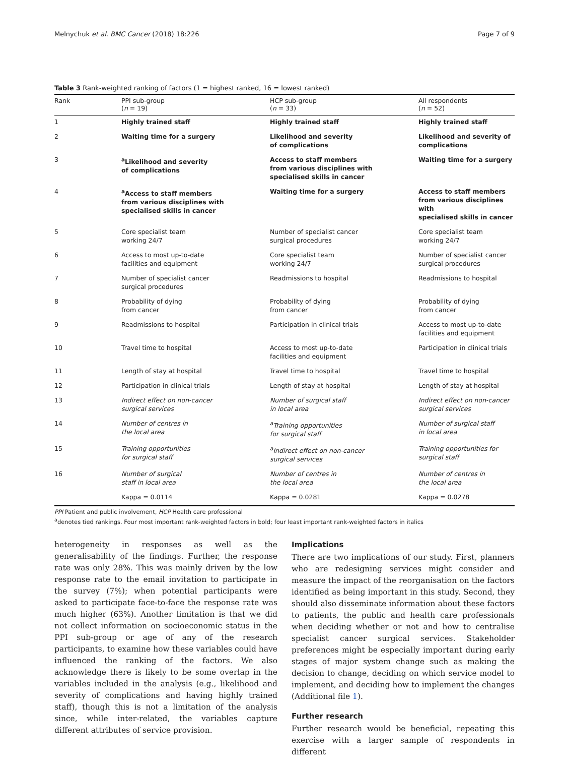Melnychuk et al. BMC Cancer (2018) 18:226 Page 7 of 9
Table 3 Rank-weighted ranking of factors (1 = highest ranked, 16 = lowest ranked)
| Rank | PPI sub-group ( n = 19) | HCP sub-group ( n = 33) | All respondents ( n = 52) |
| --- | --- | --- | --- |
| 1 | Highly trained staff | Highly trained staff | Highly trained staff |
| 2 | Waiting time for a surgery | Likelihood and severity of complications | Likelihood and severity of complications |
| 3 | <sup>a</sup> Likelihood and severity of complications | Access to staff members from various disciplines with specialised skills in cancer | Waiting time for a surgery |
| 4 | <sup>a</sup> Access to staff members from various disciplines with specialised skills in cancer | Waiting time for a surgery | Access to staff members from various disciplines with specialised skills in cancer |
| 5 | Core specialist team working 24/7 | Number of specialist cancer surgical procedures | Core specialist team working 24/7 |
| 6 | Access to most up-to-date facilities and equipment | Core specialist team working 24/7 | Number of specialist cancer surgical procedures |
| 7 | Number of specialist cancer surgical procedures | Readmissions to hospital | Readmissions to hospital |
| 8 | Probability of dying from cancer | Probability of dying from cancer | Probability of dying from cancer |
| 9 | Readmissions to hospital | Participation in clinical trials | Access to most up-to-date facilities and equipment |
| 10 | Travel time to hospital | Access to most up-to-date facilities and equipment | Participation in clinical trials |
| 11 | Length of stay at hospital | Travel time to hospital | Travel time to hospital |
| 12 | Participation in clinical trials | Length of stay at hospital | Length of stay at hospital |
| 13 | Indirect effect on non-cancer surgical services | Number of surgical staff in local area | Indirect effect on non-cancer surgical services |
| 14 | Number of centres in the local area | <sup>a</sup> Training opportunities for surgical staff | Number of surgical staff in local area |
| 15 | Training opportunities for surgical staff | <sup>a</sup> Indirect effect on non-cancer surgical services | Training opportunities for surgical staff |
| 16 | Number of surgical staff in local area | Number of centres in the local area | Number of centres in the local area |
| | Kappa = 0.0114 | Kappa = 0.0281 | Kappa = 0.0278 |
PPI Patient and public involvement, HCP Health care professional
<sup>a</sup> denotes tied rankings. Four most important rank-weighted factors in bold; four least important rank-weighted factors in italics
heterogeneity in responses as well as the generalisability of the findings. Further, the response rate was only 28%. This was mainly driven by the low response rate to the email invitation to participate in the survey (7%); when potential participants were asked to participate face-to-face the response rate was much higher (63%). Another limitation is that we did not collect information on socioeconomic status in the PPI sub-group or age of any of the research participants, to examine how these variables could have influenced the ranking of the factors. We also acknowledge there is likely to be some overlap in the variables included in the analysis (e.g., likelihood and severity of complications and having highly trained staff), though this is not a limitation of the analysis since, while inter-related, the variables capture different attributes of service provision.
Implications
There are two implications of our study. First, planners who are redesigning services might consider and measure the impact of the reorganisation on the factors identified as being important in this study. Second, they should also disseminate information about these factors to patients, the public and health care professionals when deciding whether or not and how to centralise specialist cancer surgical services. Stakeholder preferences might be especially important during early stages of major system change such as making the decision to change, deciding on which service model to implement, and deciding how to implement the changes (Additional file 1).
Further research
Further research would be beneficial, repeating this exercise with a larger sample of respondents in different